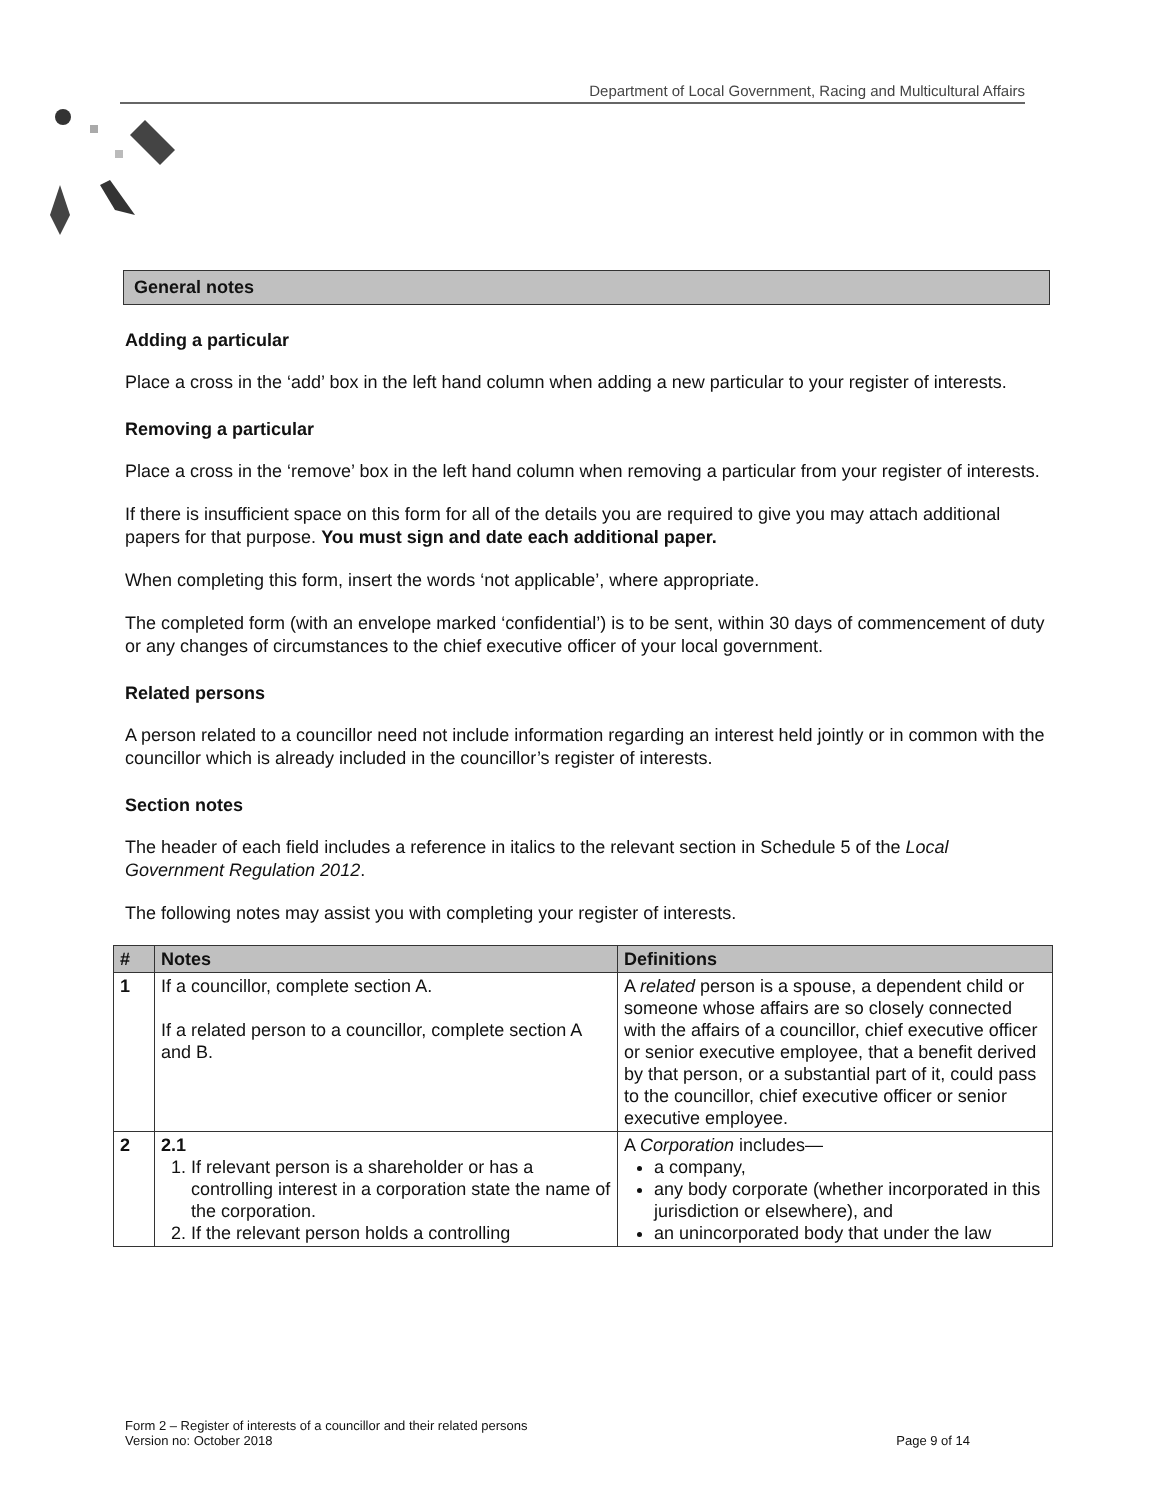Department of Local Government, Racing and Multicultural Affairs
General notes
Adding a particular
Place a cross in the ‘add’ box in the left hand column when adding a new particular to your register of interests.
Removing a particular
Place a cross in the ‘remove’ box in the left hand column when removing a particular from your register of interests.
If there is insufficient space on this form for all of the details you are required to give you may attach additional papers for that purpose. You must sign and date each additional paper.
When completing this form, insert the words ‘not applicable’, where appropriate.
The completed form (with an envelope marked ‘confidential’) is to be sent, within 30 days of commencement of duty or any changes of circumstances to the chief executive officer of your local government.
Related persons
A person related to a councillor need not include information regarding an interest held jointly or in common with the councillor which is already included in the councillor’s register of interests.
Section notes
The header of each field includes a reference in italics to the relevant section in Schedule 5 of the Local Government Regulation 2012.
The following notes may assist you with completing your register of interests.
| # | Notes | Definitions |
| --- | --- | --- |
| 1 | If a councillor, complete section A. If a related person to a councillor, complete section A and B. | A related person is a spouse, a dependent child or someone whose affairs are so closely connected with the affairs of a councillor, chief executive officer or senior executive employee, that a benefit derived by that person, or a substantial part of it, could pass to the councillor, chief executive officer or senior executive employee. |
| 2 | 2.1 1. If relevant person is a shareholder or has a controlling interest in a corporation state the name of the corporation. 2. If the relevant person holds a controlling | A Corporation includes— a company, any body corporate (whether incorporated in this jurisdiction or elsewhere), and an unincorporated body that under the law |
Form 2 – Register of interests of a councillor and their related persons
Version no: October 2018 Page 9 of 14